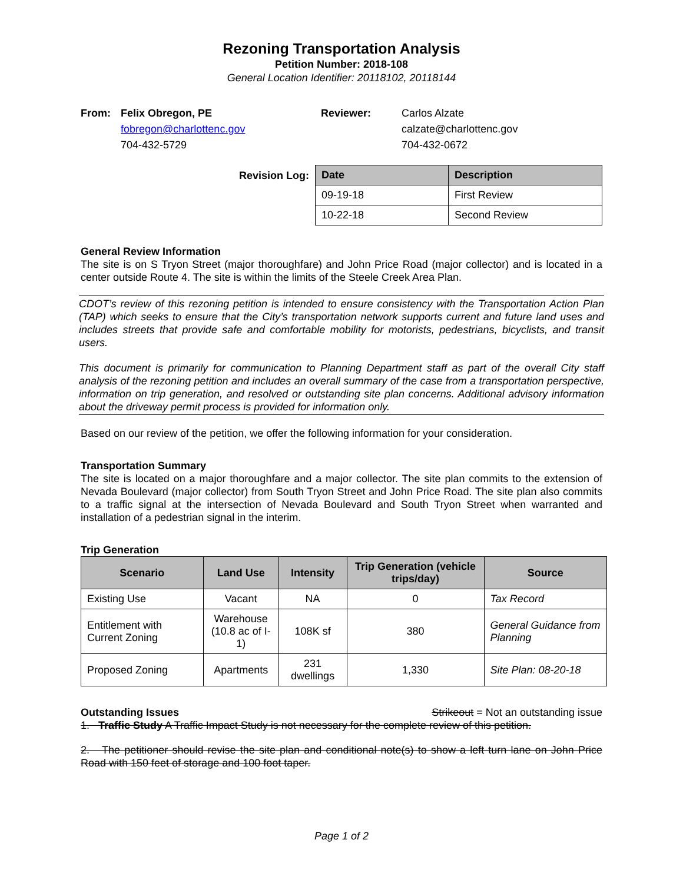Rezoning Transportation Analysis
Petition Number: 2018-108
General Location Identifier: 20118102, 20118144
From: Felix Obregon, PE
fobregon@charlottenc.gov
704-432-5729
Reviewer: Carlos Alzate
calzate@charlottenc.gov
704-432-0672
Revision Log:
| Date | Description |
| --- | --- |
| 09-19-18 | First Review |
| 10-22-18 | Second Review |
General Review Information
The site is on S Tryon Street (major thoroughfare) and John Price Road (major collector) and is located in a center outside Route 4. The site is within the limits of the Steele Creek Area Plan.
CDOT’s review of this rezoning petition is intended to ensure consistency with the Transportation Action Plan (TAP) which seeks to ensure that the City’s transportation network supports current and future land uses and includes streets that provide safe and comfortable mobility for motorists, pedestrians, bicyclists, and transit users.
This document is primarily for communication to Planning Department staff as part of the overall City staff analysis of the rezoning petition and includes an overall summary of the case from a transportation perspective, information on trip generation, and resolved or outstanding site plan concerns. Additional advisory information about the driveway permit process is provided for information only.
Based on our review of the petition, we offer the following information for your consideration.
Transportation Summary
The site is located on a major thoroughfare and a major collector. The site plan commits to the extension of Nevada Boulevard (major collector) from South Tryon Street and John Price Road. The site plan also commits to a traffic signal at the intersection of Nevada Boulevard and South Tryon Street when warranted and installation of a pedestrian signal in the interim.
Trip Generation
| Scenario | Land Use | Intensity | Trip Generation (vehicle trips/day) | Source |
| --- | --- | --- | --- | --- |
| Existing Use | Vacant | NA | 0 | Tax Record |
| Entitlement with Current Zoning | Warehouse (10.8 ac of I-1) | 108K sf | 380 | General Guidance from Planning |
| Proposed Zoning | Apartments | 231 dwellings | 1,330 | Site Plan: 08-20-18 |
Outstanding Issues Strikeout = Not an outstanding issue
1. Traffic Study A Traffic Impact Study is not necessary for the complete review of this petition.
2. The petitioner should revise the site plan and conditional note(s) to show a left turn lane on John Price Road with 150 feet of storage and 100 foot taper.
Page 1 of 2